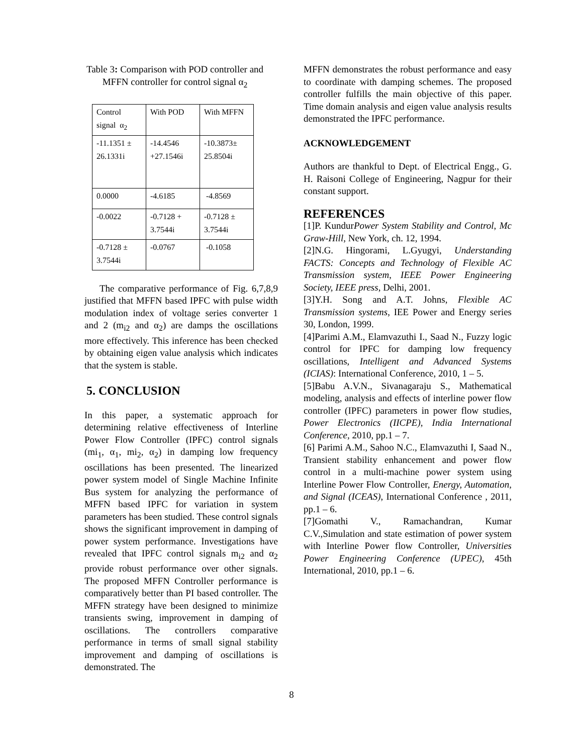Table 3: Comparison with POD controller and MFFN controller for control signal α<sub>2</sub>
| Control signal α<sub>2</sub> | With POD | With MFFN |
| -11.1351 ± 26.1331i | -14.4546 +27.1546i | -10.3873± 25.8504i |
| 0.0000 | -4.6185 | -4.8569 |
| -0.0022 | -0.7128 + 3.7544i | -0.7128 ± 3.7544i |
| -0.7128 ± 3.7544i | -0.0767 | -0.1058 |
The comparative performance of Fig. 6,7,8,9 justified that MFFN based IPFC with pulse width modulation index of voltage series converter 1 and 2 (m<sub>i2</sub> and α<sub>2</sub>) are damps the oscillations more effectively. This inference has been checked by obtaining eigen value analysis which indicates that the system is stable.
5. CONCLUSION
In this paper, a systematic approach for determining relative effectiveness of Interline Power Flow Controller (IPFC) control signals (mi<sub>1</sub>, α<sub>1</sub>, mi<sub>2</sub>, α<sub>2</sub>) in damping low frequency oscillations has been presented. The linearized power system model of Single Machine Infinite Bus system for analyzing the performance of MFFN based IPFC for variation in system parameters has been studied. These control signals shows the significant improvement in damping of power system performance. Investigations have revealed that IPFC control signals m<sub>i2</sub> and α<sub>2</sub> provide robust performance over other signals. The proposed MFFN Controller performance is comparatively better than PI based controller. The MFFN strategy have been designed to minimize transients swing, improvement in damping of oscillations. The controllers comparative performance in terms of small signal stability improvement and damping of oscillations is demonstrated. The
MFFN demonstrates the robust performance and easy to coordinate with damping schemes. The proposed controller fulfills the main objective of this paper. Time domain analysis and eigen value analysis results demonstrated the IPFC performance.
ACKNOWLEDGEMENT
Authors are thankful to Dept. of Electrical Engg., G. H. Raisoni College of Engineering, Nagpur for their constant support.
REFERENCES
[1]P. KundurPower System Stability and Control, Mc Graw-Hill, New York, ch. 12, 1994.
[2]N.G. Hingorami, L.Gyugyi, Understanding FACTS: Concepts and Technology of Flexible AC Transmission system, IEEE Power Engineering Society, IEEE press, Delhi, 2001.
[3]Y.H. Song and A.T. Johns, Flexible AC Transmission systems, IEE Power and Energy series 30, London, 1999.
[4]Parimi A.M., Elamvazuthi I., Saad N., Fuzzy logic control for IPFC for damping low frequency oscillations, Intelligent and Advanced Systems (ICIAS): International Conference, 2010, 1 – 5.
[5]Babu A.V.N., Sivanagaraju S., Mathematical modeling, analysis and effects of interline power flow controller (IPFC) parameters in power flow studies, Power Electronics (IICPE), India International Conference, 2010, pp.1 – 7.
[6] Parimi A.M., Sahoo N.C., Elamvazuthi I, Saad N., Transient stability enhancement and power flow control in a multi-machine power system using Interline Power Flow Controller, Energy, Automation, and Signal (ICEAS), International Conference , 2011, pp.1 – 6.
[7]Gomathi V., Ramachandran, Kumar C.V.,Simulation and state estimation of power system with Interline Power flow Controller, Universities Power Engineering Conference (UPEC), 45th International, 2010, pp.1 – 6.
8